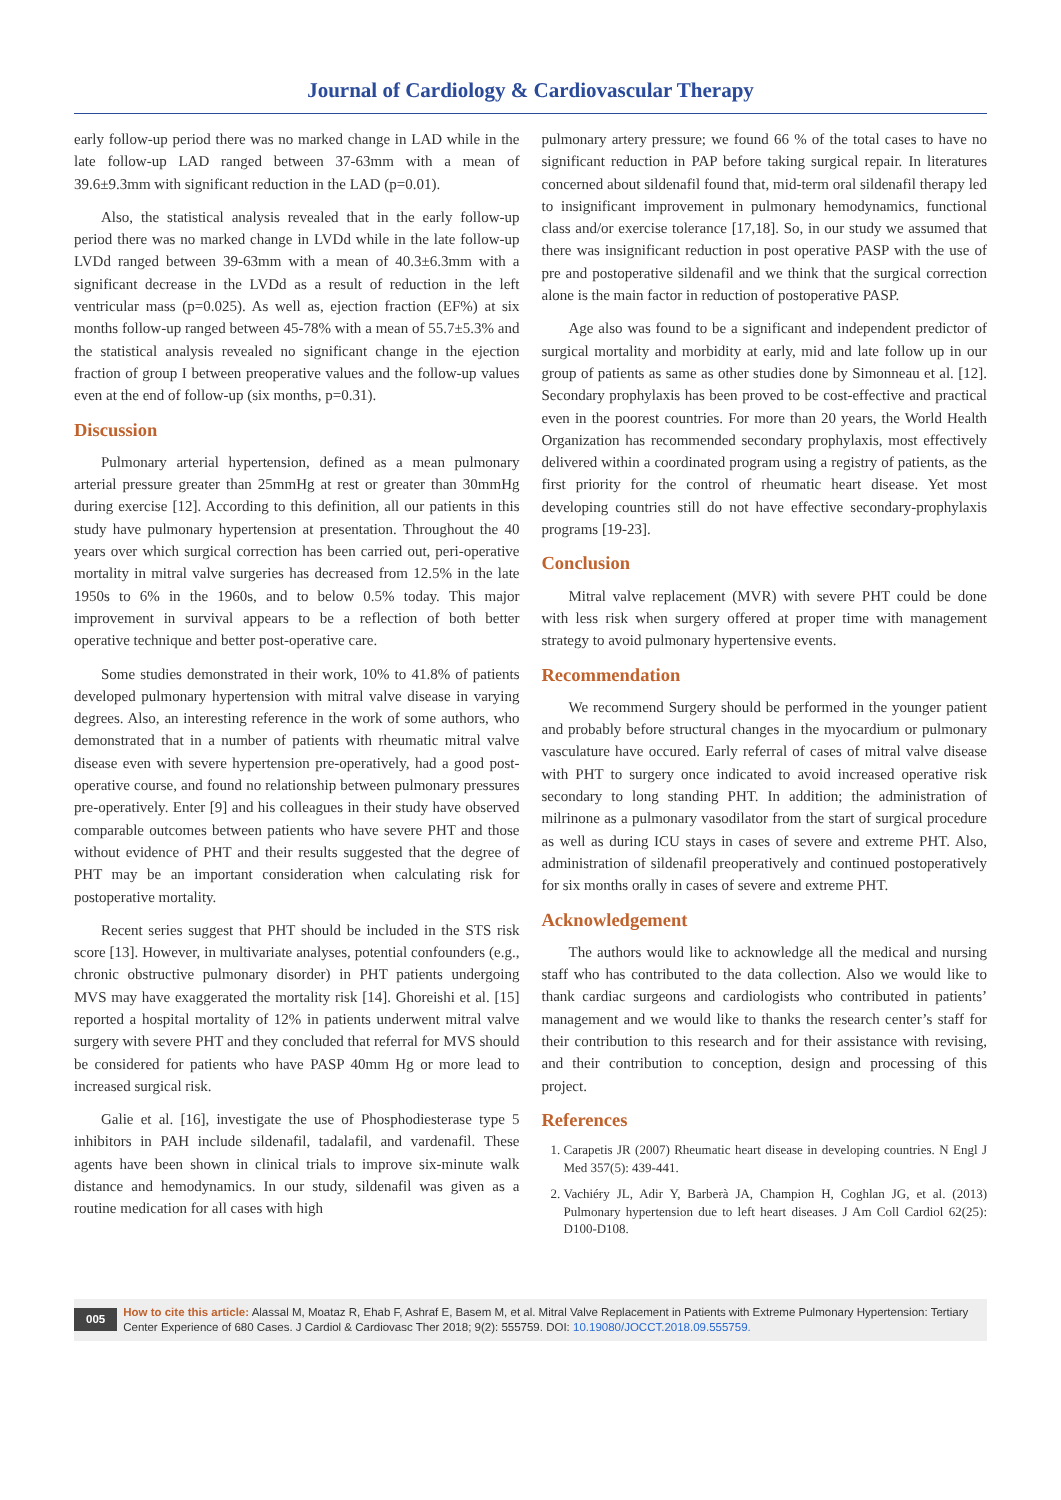Journal of Cardiology & Cardiovascular Therapy
early follow-up period there was no marked change in LAD while in the late follow-up LAD ranged between 37-63mm with a mean of 39.6±9.3mm with significant reduction in the LAD (p=0.01).
Also, the statistical analysis revealed that in the early follow-up period there was no marked change in LVDd while in the late follow-up LVDd ranged between 39-63mm with a mean of 40.3±6.3mm with a significant decrease in the LVDd as a result of reduction in the left ventricular mass (p=0.025). As well as, ejection fraction (EF%) at six months follow-up ranged between 45-78% with a mean of 55.7±5.3% and the statistical analysis revealed no significant change in the ejection fraction of group I between preoperative values and the follow-up values even at the end of follow-up (six months, p=0.31).
Discussion
Pulmonary arterial hypertension, defined as a mean pulmonary arterial pressure greater than 25mmHg at rest or greater than 30mmHg during exercise [12]. According to this definition, all our patients in this study have pulmonary hypertension at presentation. Throughout the 40 years over which surgical correction has been carried out, peri-operative mortality in mitral valve surgeries has decreased from 12.5% in the late 1950s to 6% in the 1960s, and to below 0.5% today. This major improvement in survival appears to be a reflection of both better operative technique and better post-operative care.
Some studies demonstrated in their work, 10% to 41.8% of patients developed pulmonary hypertension with mitral valve disease in varying degrees. Also, an interesting reference in the work of some authors, who demonstrated that in a number of patients with rheumatic mitral valve disease even with severe hypertension pre-operatively, had a good post-operative course, and found no relationship between pulmonary pressures pre-operatively. Enter [9] and his colleagues in their study have observed comparable outcomes between patients who have severe PHT and those without evidence of PHT and their results suggested that the degree of PHT may be an important consideration when calculating risk for postoperative mortality.
Recent series suggest that PHT should be included in the STS risk score [13]. However, in multivariate analyses, potential confounders (e.g., chronic obstructive pulmonary disorder) in PHT patients undergoing MVS may have exaggerated the mortality risk [14]. Ghoreishi et al. [15] reported a hospital mortality of 12% in patients underwent mitral valve surgery with severe PHT and they concluded that referral for MVS should be considered for patients who have PASP 40mm Hg or more lead to increased surgical risk.
Galie et al. [16], investigate the use of Phosphodiesterase type 5 inhibitors in PAH include sildenafil, tadalafil, and vardenafil. These agents have been shown in clinical trials to improve six-minute walk distance and hemodynamics. In our study, sildenafil was given as a routine medication for all cases with high
pulmonary artery pressure; we found 66 % of the total cases to have no significant reduction in PAP before taking surgical repair. In literatures concerned about sildenafil found that, mid-term oral sildenafil therapy led to insignificant improvement in pulmonary hemodynamics, functional class and/or exercise tolerance [17,18]. So, in our study we assumed that there was insignificant reduction in post operative PASP with the use of pre and postoperative sildenafil and we think that the surgical correction alone is the main factor in reduction of postoperative PASP.
Age also was found to be a significant and independent predictor of surgical mortality and morbidity at early, mid and late follow up in our group of patients as same as other studies done by Simonneau et al. [12]. Secondary prophylaxis has been proved to be cost-effective and practical even in the poorest countries. For more than 20 years, the World Health Organization has recommended secondary prophylaxis, most effectively delivered within a coordinated program using a registry of patients, as the first priority for the control of rheumatic heart disease. Yet most developing countries still do not have effective secondary-prophylaxis programs [19-23].
Conclusion
Mitral valve replacement (MVR) with severe PHT could be done with less risk when surgery offered at proper time with management strategy to avoid pulmonary hypertensive events.
Recommendation
We recommend Surgery should be performed in the younger patient and probably before structural changes in the myocardium or pulmonary vasculature have occured. Early referral of cases of mitral valve disease with PHT to surgery once indicated to avoid increased operative risk secondary to long standing PHT. In addition; the administration of milrinone as a pulmonary vasodilator from the start of surgical procedure as well as during ICU stays in cases of severe and extreme PHT. Also, administration of sildenafil preoperatively and continued postoperatively for six months orally in cases of severe and extreme PHT.
Acknowledgement
The authors would like to acknowledge all the medical and nursing staff who has contributed to the data collection. Also we would like to thank cardiac surgeons and cardiologists who contributed in patients’ management and we would like to thanks the research center’s staff for their contribution to this research and for their assistance with revising, and their contribution to conception, design and processing of this project.
References
1. Carapetis JR (2007) Rheumatic heart disease in developing countries. N Engl J Med 357(5): 439-441.
2. Vachiéry JL, Adir Y, Barberà JA, Champion H, Coghlan JG, et al. (2013) Pulmonary hypertension due to left heart diseases. J Am Coll Cardiol 62(25): D100-D108.
005 How to cite this article: Alassal M, Moataz R, Ehab F, Ashraf E, Basem M, et al. Mitral Valve Replacement in Patients with Extreme Pulmonary Hypertension: Tertiary Center Experience of 680 Cases. J Cardiol & Cardiovasc Ther 2018; 9(2): 555759. DOI: 10.19080/JOCCT.2018.09.555759.